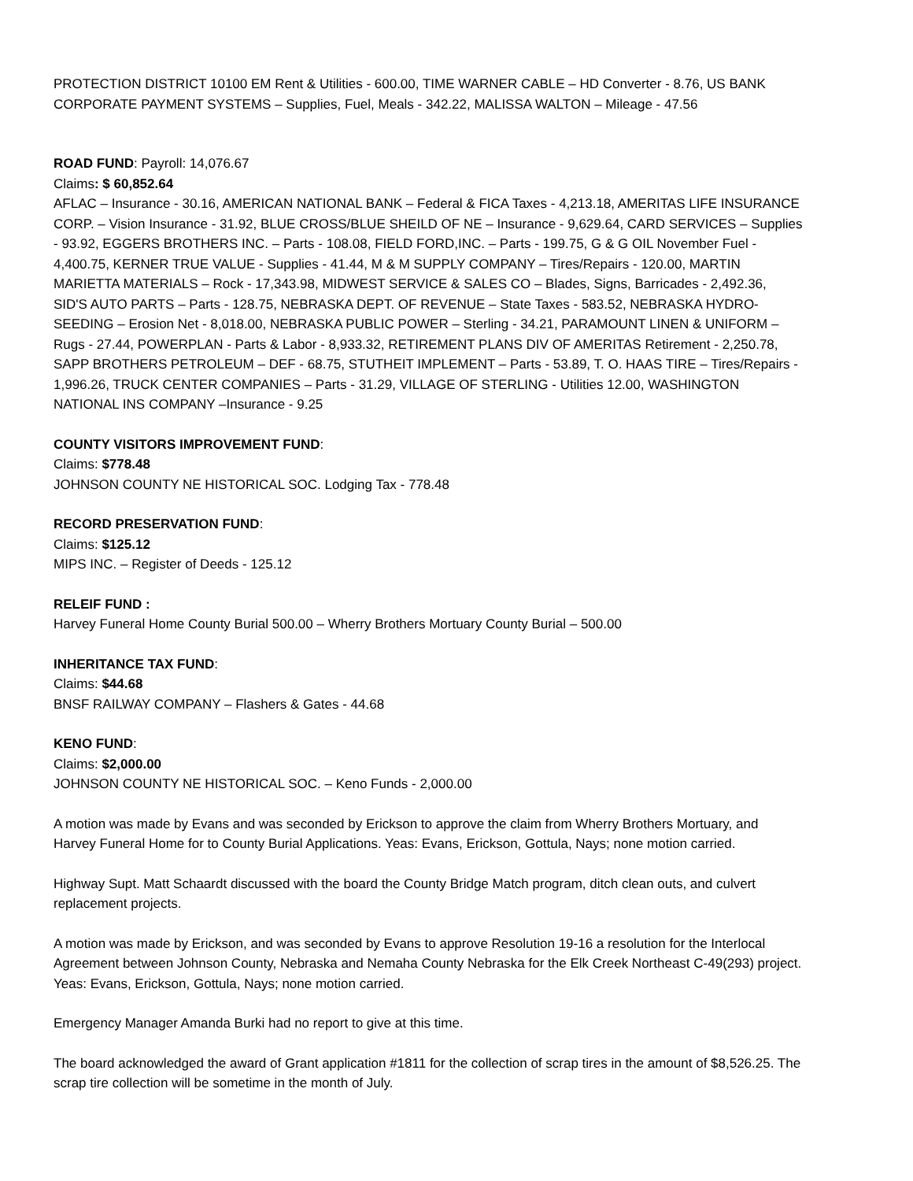PROTECTION DISTRICT 10100 EM Rent & Utilities - 600.00, TIME WARNER CABLE – HD Converter - 8.76, US BANK CORPORATE PAYMENT SYSTEMS – Supplies, Fuel, Meals - 342.22, MALISSA WALTON – Mileage - 47.56
ROAD FUND: Payroll: 14,076.67
Claims: $ 60,852.64
AFLAC – Insurance - 30.16, AMERICAN NATIONAL BANK – Federal & FICA Taxes - 4,213.18, AMERITAS LIFE INSURANCE CORP. – Vision Insurance - 31.92, BLUE CROSS/BLUE SHEILD OF NE – Insurance - 9,629.64, CARD SERVICES – Supplies - 93.92, EGGERS BROTHERS INC. – Parts - 108.08, FIELD FORD,INC. – Parts - 199.75, G & G OIL November Fuel - 4,400.75, KERNER TRUE VALUE - Supplies - 41.44, M & M SUPPLY COMPANY – Tires/Repairs - 120.00, MARTIN MARIETTA MATERIALS – Rock - 17,343.98, MIDWEST SERVICE & SALES CO – Blades, Signs, Barricades - 2,492.36, SID'S AUTO PARTS – Parts - 128.75, NEBRASKA DEPT. OF REVENUE – State Taxes - 583.52, NEBRASKA HYDRO-SEEDING – Erosion Net - 8,018.00, NEBRASKA PUBLIC POWER – Sterling - 34.21, PARAMOUNT LINEN & UNIFORM – Rugs - 27.44, POWERPLAN - Parts & Labor - 8,933.32, RETIREMENT PLANS DIV OF AMERITAS Retirement - 2,250.78, SAPP BROTHERS PETROLEUM – DEF - 68.75, STUTHEIT IMPLEMENT – Parts - 53.89, T. O. HAAS TIRE – Tires/Repairs - 1,996.26, TRUCK CENTER COMPANIES – Parts - 31.29, VILLAGE OF STERLING - Utilities 12.00, WASHINGTON NATIONAL INS COMPANY –Insurance - 9.25
COUNTY VISITORS IMPROVEMENT FUND:
Claims: $778.48
JOHNSON COUNTY NE HISTORICAL SOC. Lodging Tax - 778.48
RECORD PRESERVATION FUND:
Claims: $125.12
MIPS INC. – Register of Deeds - 125.12
RELEIF FUND :
Harvey Funeral Home County Burial 500.00 – Wherry Brothers Mortuary County Burial – 500.00
INHERITANCE TAX FUND:
Claims: $44.68
BNSF RAILWAY COMPANY – Flashers & Gates - 44.68
KENO FUND:
Claims: $2,000.00
JOHNSON COUNTY NE HISTORICAL SOC. – Keno Funds - 2,000.00
A motion was made by Evans and was seconded by Erickson to approve the claim from Wherry Brothers Mortuary, and Harvey Funeral Home for to County Burial Applications. Yeas: Evans, Erickson, Gottula, Nays; none motion carried.
Highway Supt. Matt Schaardt discussed with the board the County Bridge Match program, ditch clean outs, and culvert replacement projects.
A motion was made by Erickson, and was seconded by Evans to approve Resolution 19-16 a resolution for the Interlocal Agreement between Johnson County, Nebraska and Nemaha County Nebraska for the Elk Creek Northeast C-49(293) project. Yeas: Evans, Erickson, Gottula, Nays; none motion carried.
Emergency Manager Amanda Burki had no report to give at this time.
The board acknowledged the award of Grant application #1811 for the collection of scrap tires in the amount of $8,526.25. The scrap tire collection will be sometime in the month of July.